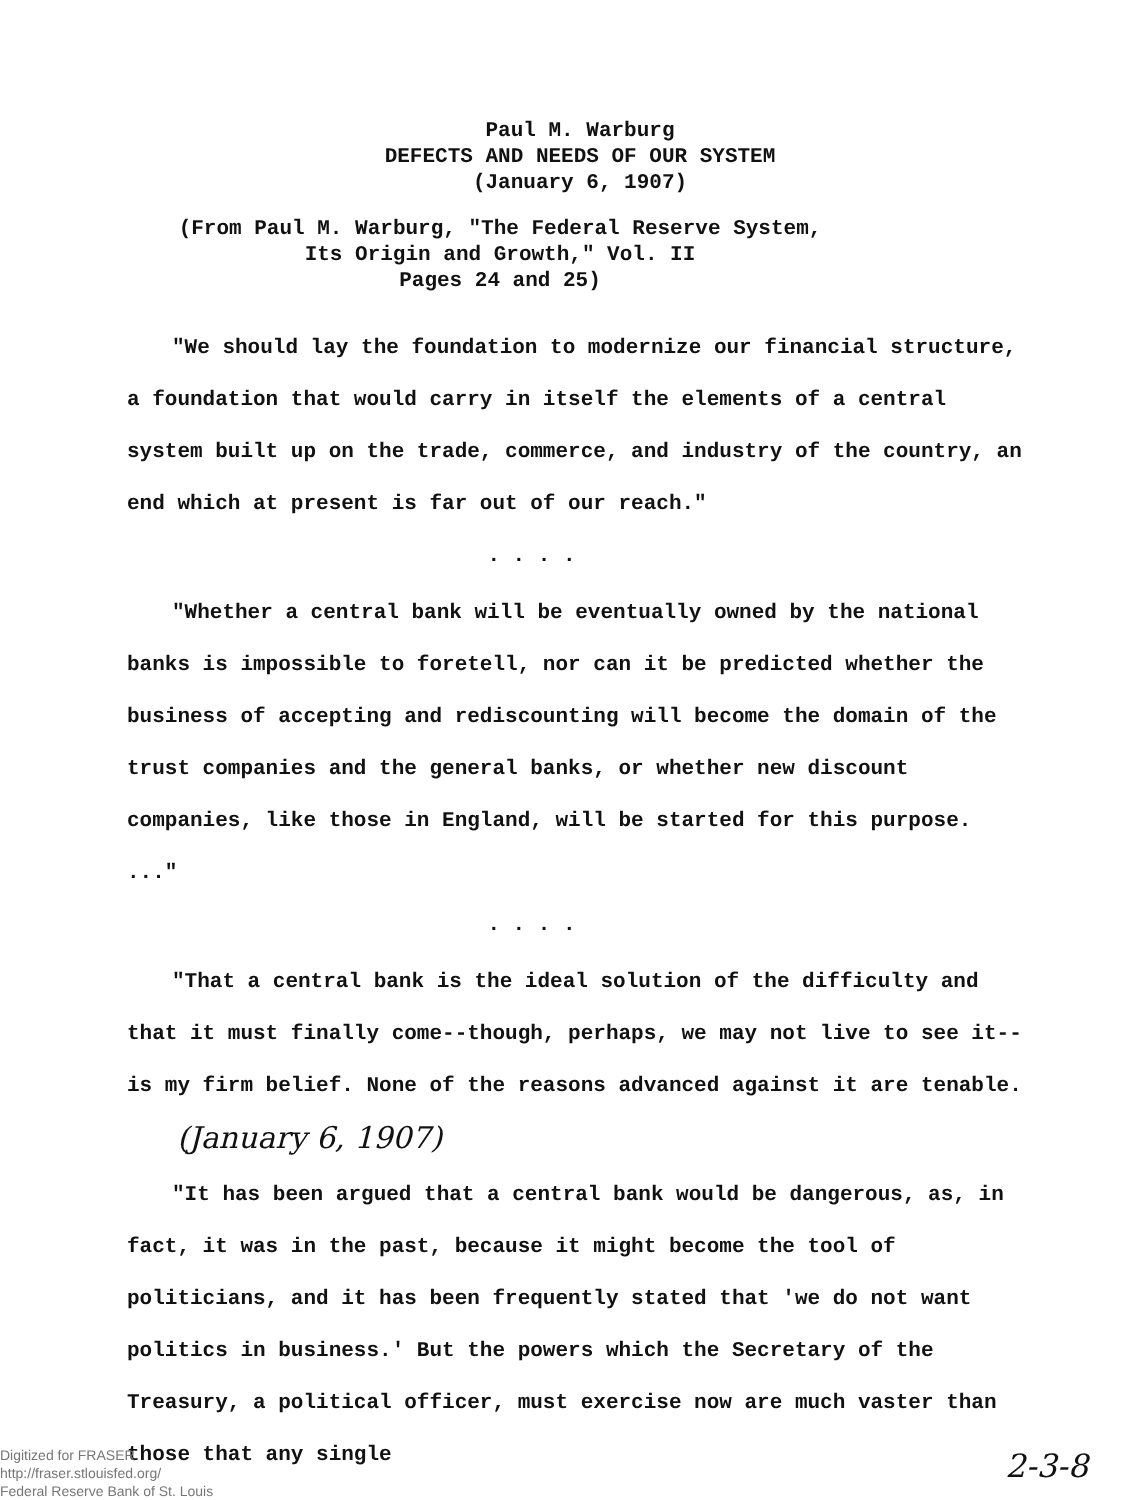Paul M. Warburg
DEFECTS AND NEEDS OF OUR SYSTEM
(January 6, 1907)
(From Paul M. Warburg, "The Federal Reserve System,
Its Origin and Growth," Vol. II
Pages 24 and 25)
"We should lay the foundation to modernize our financial structure, a foundation that would carry in itself the elements of a central system built up on the trade, commerce, and industry of the country, an end which at present is far out of our reach."
. . . .
"Whether a central bank will be eventually owned by the national banks is impossible to foretell, nor can it be predicted whether the business of accepting and rediscounting will become the domain of the trust companies and the general banks, or whether new discount companies, like those in England, will be started for this purpose. ..."
. . . .
"That a central bank is the ideal solution of the difficulty and that it must finally come--though, perhaps, we may not live to see it--is my firm belief. None of the reasons advanced against it are tenable. (January 6, 1907)
"It has been argued that a central bank would be dangerous, as, in fact, it was in the past, because it might become the tool of politicians, and it has been frequently stated that 'we do not want politics in business.' But the powers which the Secretary of the Treasury, a political officer, must exercise now are much vaster than those that any single
2-3-8
Digitized for FRASER
http://fraser.stlouisfed.org/
Federal Reserve Bank of St. Louis